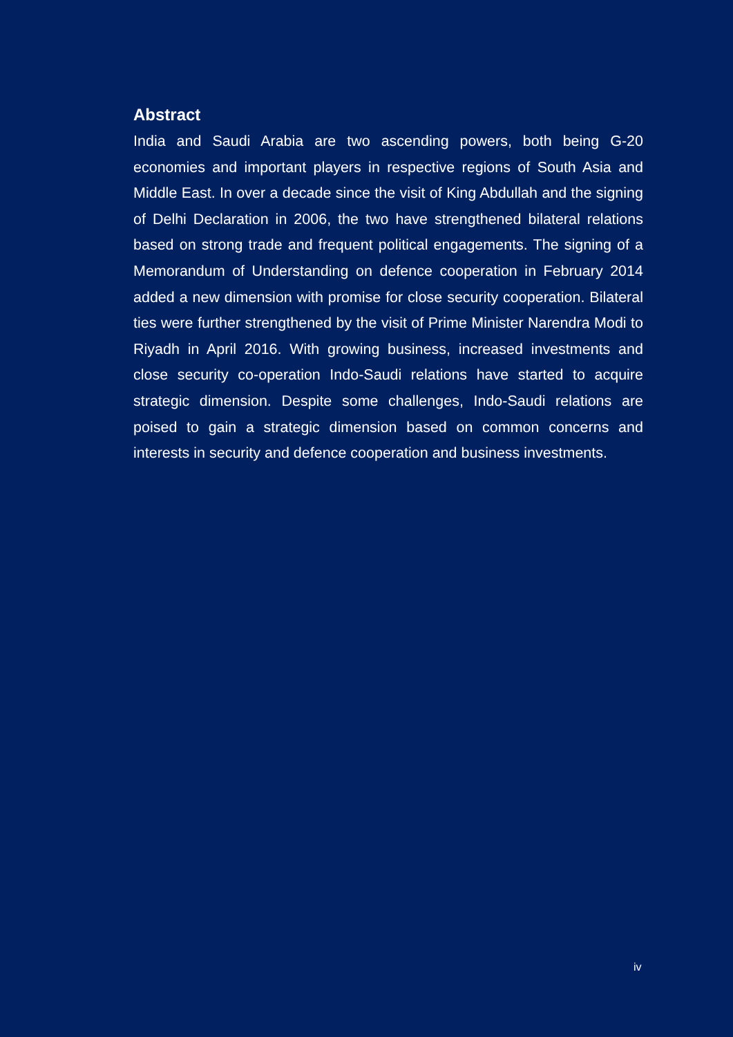Abstract
India and Saudi Arabia are two ascending powers, both being G-20 economies and important players in respective regions of South Asia and Middle East. In over a decade since the visit of King Abdullah and the signing of Delhi Declaration in 2006, the two have strengthened bilateral relations based on strong trade and frequent political engagements. The signing of a Memorandum of Understanding on defence cooperation in February 2014 added a new dimension with promise for close security cooperation. Bilateral ties were further strengthened by the visit of Prime Minister Narendra Modi to Riyadh in April 2016. With growing business, increased investments and close security co-operation Indo-Saudi relations have started to acquire strategic dimension. Despite some challenges, Indo-Saudi relations are poised to gain a strategic dimension based on common concerns and interests in security and defence cooperation and business investments.
iv